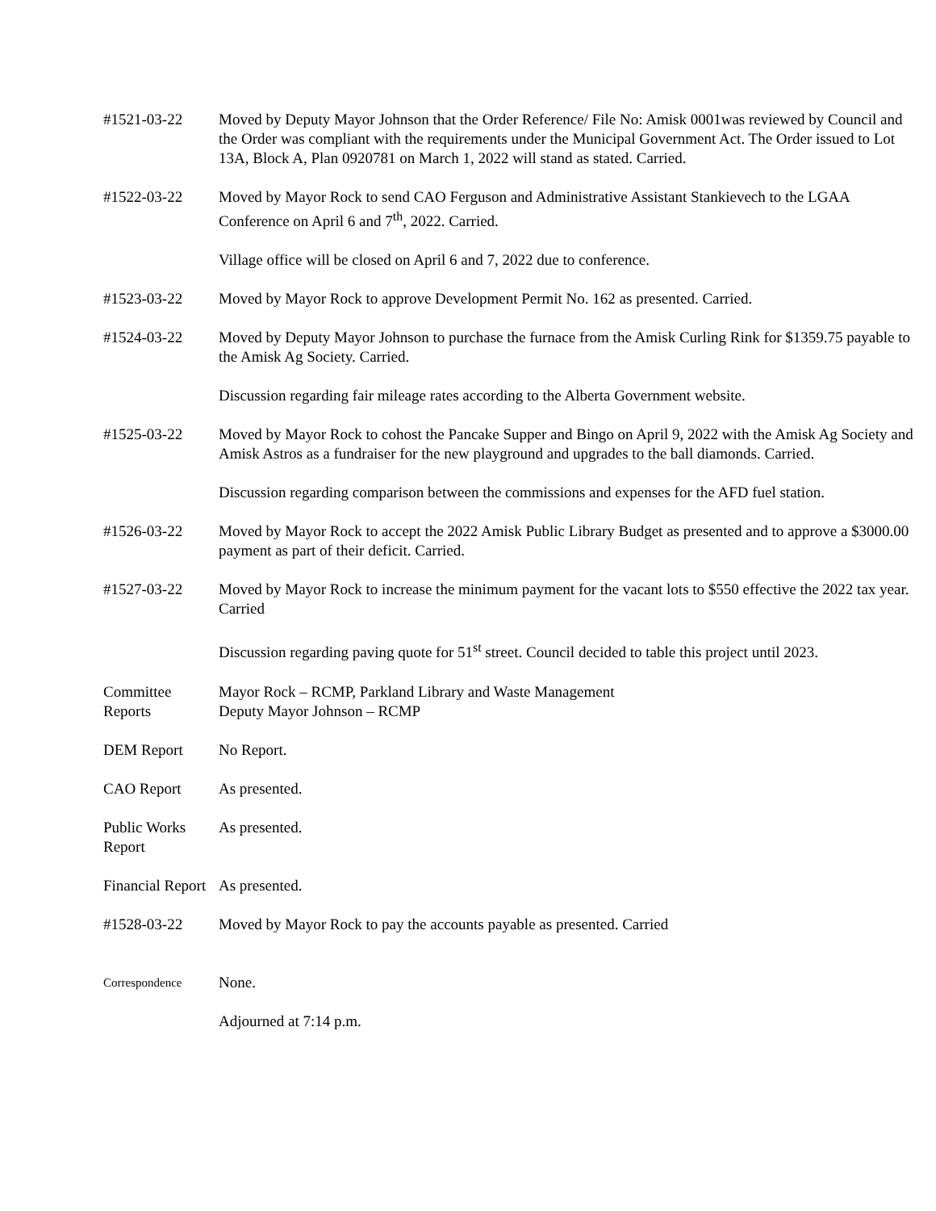#1521-03-22 Moved by Deputy Mayor Johnson that the Order Reference/ File No: Amisk 0001was reviewed by Council and the Order was compliant with the requirements under the Municipal Government Act. The Order issued to Lot 13A, Block A, Plan 0920781 on March 1, 2022 will stand as stated. Carried.
#1522-03-22 Moved by Mayor Rock to send CAO Ferguson and Administrative Assistant Stankievech to the LGAA Conference on April 6 and 7<sup>th</sup>, 2022. Carried.
Village office will be closed on April 6 and 7, 2022 due to conference.
#1523-03-22 Moved by Mayor Rock to approve Development Permit No. 162 as presented. Carried.
#1524-03-22 Moved by Deputy Mayor Johnson to purchase the furnace from the Amisk Curling Rink for $1359.75 payable to the Amisk Ag Society. Carried.
Discussion regarding fair mileage rates according to the Alberta Government website.
#1525-03-22 Moved by Mayor Rock to cohost the Pancake Supper and Bingo on April 9, 2022 with the Amisk Ag Society and Amisk Astros as a fundraiser for the new playground and upgrades to the ball diamonds. Carried.
Discussion regarding comparison between the commissions and expenses for the AFD fuel station.
#1526-03-22 Moved by Mayor Rock to accept the 2022 Amisk Public Library Budget as presented and to approve a $3000.00 payment as part of their deficit. Carried.
#1527-03-22 Moved by Mayor Rock to increase the minimum payment for the vacant lots to $550 effective the 2022 tax year. Carried
Discussion regarding paving quote for 51<sup>st</sup> street. Council decided to table this project until 2023.
Committee Reports
Mayor Rock – RCMP, Parkland Library and Waste Management
Deputy Mayor Johnson – RCMP
DEM Report No Report.
CAO Report As presented.
Public Works Report
As presented.
Financial Report
As presented.
#1528-03-22 Moved by Mayor Rock to pay the accounts payable as presented. Carried
Correspondence
None.
Adjourned at 7:14 p.m.